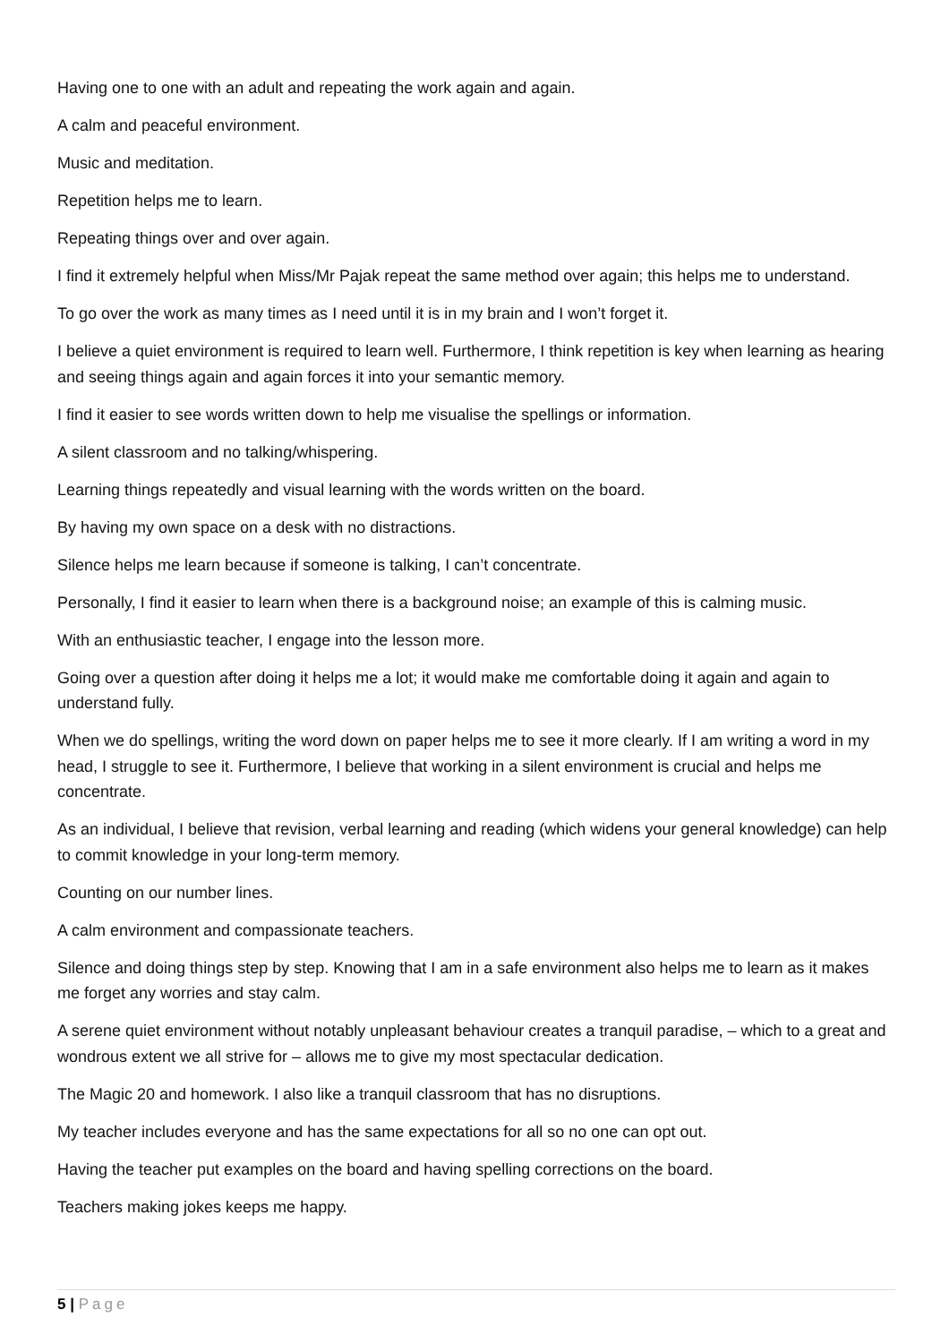Having one to one with an adult and repeating the work again and again.
A calm and peaceful environment.
Music and meditation.
Repetition helps me to learn.
Repeating things over and over again.
I find it extremely helpful when Miss/Mr Pajak repeat the same method over again; this helps me to understand.
To go over the work as many times as I need until it is in my brain and I won’t forget it.
I believe a quiet environment is required to learn well. Furthermore, I think repetition is key when learning as hearing and seeing things again and again forces it into your semantic memory.
I find it easier to see words written down to help me visualise the spellings or information.
A silent classroom and no talking/whispering.
Learning things repeatedly and visual learning with the words written on the board.
By having my own space on a desk with no distractions.
Silence helps me learn because if someone is talking, I can’t concentrate.
Personally, I find it easier to learn when there is a background noise; an example of this is calming music.
With an enthusiastic teacher, I engage into the lesson more.
Going over a question after doing it helps me a lot; it would make me comfortable doing it again and again to understand fully.
When we do spellings, writing the word down on paper helps me to see it more clearly. If I am writing a word in my head, I struggle to see it. Furthermore, I believe that working in a silent environment is crucial and helps me concentrate.
As an individual, I believe that revision, verbal learning and reading (which widens your general knowledge) can help to commit knowledge in your long-term memory.
Counting on our number lines.
A calm environment and compassionate teachers.
Silence and doing things step by step. Knowing that I am in a safe environment also helps me to learn as it makes me forget any worries and stay calm.
A serene quiet environment without notably unpleasant behaviour creates a tranquil paradise, – which to a great and wondrous extent we all strive for – allows me to give my most spectacular dedication.
The Magic 20 and homework. I also like a tranquil classroom that has no disruptions.
My teacher includes everyone and has the same expectations for all so no one can opt out.
Having the teacher put examples on the board and having spelling corrections on the board.
Teachers making jokes keeps me happy.
5 | Page